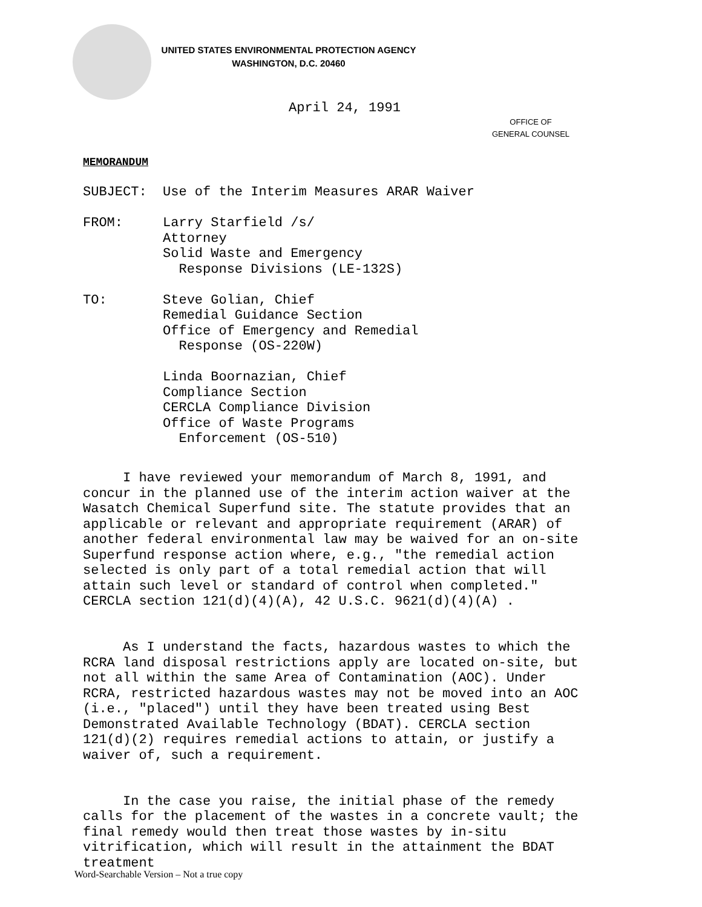UNITED STATES ENVIRONMENTAL PROTECTION AGENCY
WASHINGTON, D.C. 20460
April 24, 1991
OFFICE OF
GENERAL COUNSEL
MEMORANDUM
SUBJECT: Use of the Interim Measures ARAR Waiver FROM: Larry Starfield /s/ Attorney Solid Waste and Emergency Response Divisions (LE-132S) TO: Steve Golian, Chief Remedial Guidance Section Office of Emergency and Remedial Response (OS-220W) Linda Boornazian, Chief Compliance Section CERCLA Compliance Division Office of Waste Programs Enforcement (OS-510)
I have reviewed your memorandum of March 8, 1991, and concur in the planned use of the interim action waiver at the Wasatch Chemical Superfund site. The statute provides that an applicable or relevant and appropriate requirement (ARAR) of another federal environmental law may be waived for an on-site Superfund response action where, e.g., "the remedial action selected is only part of a total remedial action that will attain such level or standard of control when completed." CERCLA section 121(d)(4)(A), 42 U.S.C. 9621(d)(4)(A) .
As I understand the facts, hazardous wastes to which the RCRA land disposal restrictions apply are located on-site, but not all within the same Area of Contamination (AOC). Under RCRA, restricted hazardous wastes may not be moved into an AOC (i.e., "placed") until they have been treated using Best Demonstrated Available Technology (BDAT). CERCLA section 121(d)(2) requires remedial actions to attain, or justify a waiver of, such a requirement.
In the case you raise, the initial phase of the remedy calls for the placement of the wastes in a concrete vault; the final remedy would then treat those wastes by in-situ vitrification, which will result in the attainment the BDAT treatment
Word-Searchable Version – Not a true copy